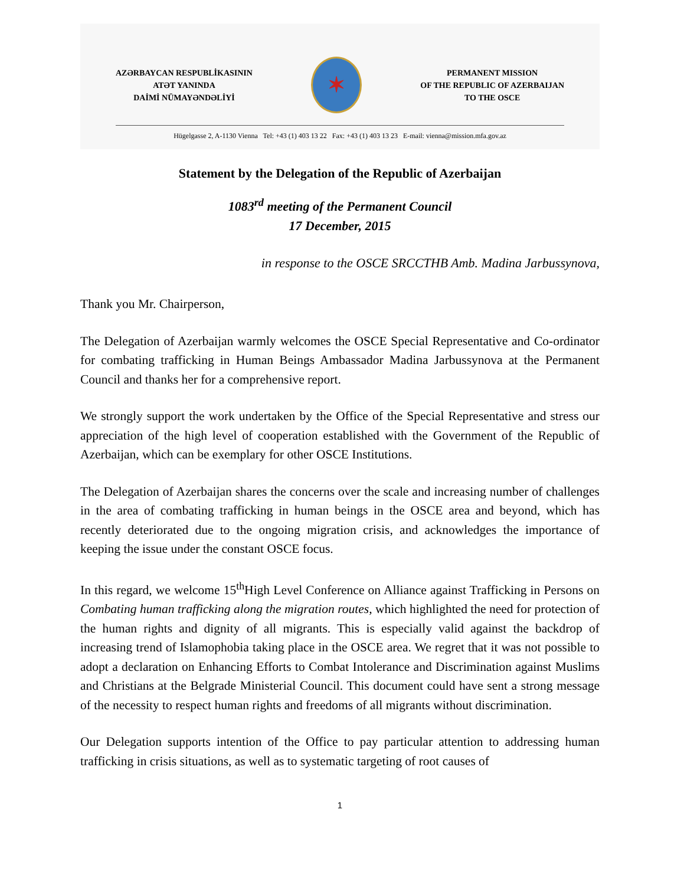AZƏRBAYCAN RESPUBLİKASININ
ATƏT YANINDA
DAİMİ NÜMAYƏNDƏLİYİ
✶
PERMANENT MISSION
OF THE REPUBLIC OF AZERBAIJAN
TO THE OSCE
Hügelgasse 2, A-1130 Vienna Tel: +43 (1) 403 13 22 Fax: +43 (1) 403 13 23 E-mail: vienna@mission.mfa.gov.az
Statement by the Delegation of the Republic of Azerbaijan
1083<sup>rd</sup> meeting of the Permanent Council
17 December, 2015
in response to the OSCE SRCCTHB Amb. Madina Jarbussynova,
Thank you Mr. Chairperson,
The Delegation of Azerbaijan warmly welcomes the OSCE Special Representative and Co-ordinator for combating trafficking in Human Beings Ambassador Madina Jarbussynova at the Permanent Council and thanks her for a comprehensive report.
We strongly support the work undertaken by the Office of the Special Representative and stress our appreciation of the high level of cooperation established with the Government of the Republic of Azerbaijan, which can be exemplary for other OSCE Institutions.
The Delegation of Azerbaijan shares the concerns over the scale and increasing number of challenges in the area of combating trafficking in human beings in the OSCE area and beyond, which has recently deteriorated due to the ongoing migration crisis, and acknowledges the importance of keeping the issue under the constant OSCE focus.
In this regard, we welcome 15<sup>th</sup>High Level Conference on Alliance against Trafficking in Persons on Combating human trafficking along the migration routes, which highlighted the need for protection of the human rights and dignity of all migrants. This is especially valid against the backdrop of increasing trend of Islamophobia taking place in the OSCE area. We regret that it was not possible to adopt a declaration on Enhancing Efforts to Combat Intolerance and Discrimination against Muslims and Christians at the Belgrade Ministerial Council. This document could have sent a strong message of the necessity to respect human rights and freedoms of all migrants without discrimination.
Our Delegation supports intention of the Office to pay particular attention to addressing human trafficking in crisis situations, as well as to systematic targeting of root causes of
1